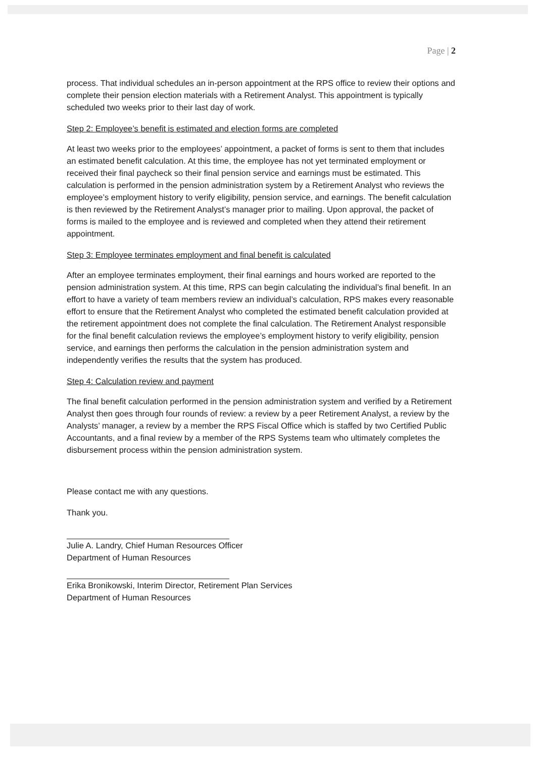Page | 2
process. That individual schedules an in-person appointment at the RPS office to review their options and complete their pension election materials with a Retirement Analyst. This appointment is typically scheduled two weeks prior to their last day of work.
Step 2: Employee’s benefit is estimated and election forms are completed
At least two weeks prior to the employees’ appointment, a packet of forms is sent to them that includes an estimated benefit calculation. At this time, the employee has not yet terminated employment or received their final paycheck so their final pension service and earnings must be estimated. This calculation is performed in the pension administration system by a Retirement Analyst who reviews the employee’s employment history to verify eligibility, pension service, and earnings. The benefit calculation is then reviewed by the Retirement Analyst’s manager prior to mailing. Upon approval, the packet of forms is mailed to the employee and is reviewed and completed when they attend their retirement appointment.
Step 3: Employee terminates employment and final benefit is calculated
After an employee terminates employment, their final earnings and hours worked are reported to the pension administration system. At this time, RPS can begin calculating the individual’s final benefit. In an effort to have a variety of team members review an individual’s calculation, RPS makes every reasonable effort to ensure that the Retirement Analyst who completed the estimated benefit calculation provided at the retirement appointment does not complete the final calculation. The Retirement Analyst responsible for the final benefit calculation reviews the employee’s employment history to verify eligibility, pension service, and earnings then performs the calculation in the pension administration system and independently verifies the results that the system has produced.
Step 4: Calculation review and payment
The final benefit calculation performed in the pension administration system and verified by a Retirement Analyst then goes through four rounds of review: a review by a peer Retirement Analyst, a review by the Analysts’ manager, a review by a member the RPS Fiscal Office which is staffed by two Certified Public Accountants, and a final review by a member of the RPS Systems team who ultimately completes the disbursement process within the pension administration system.
Please contact me with any questions.
Thank you.
Julie A. Landry, Chief Human Resources Officer
Department of Human Resources
Erika Bronikowski, Interim Director, Retirement Plan Services
Department of Human Resources